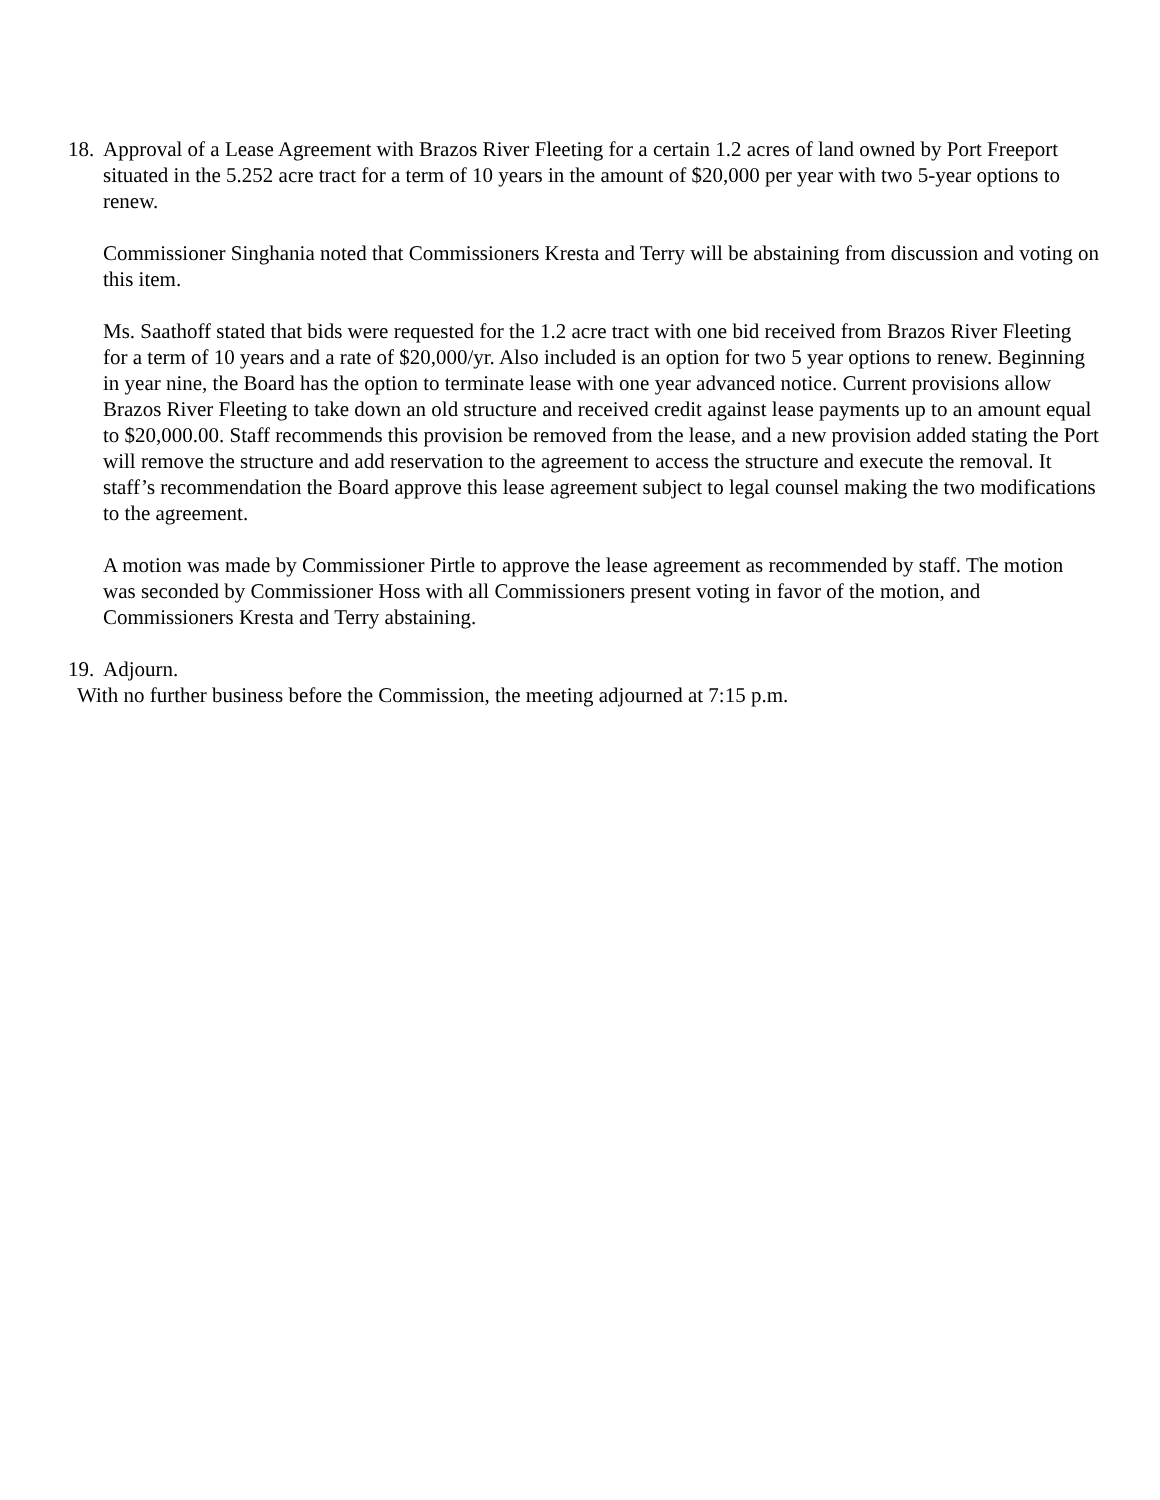18.
Approval of a Lease Agreement with Brazos River Fleeting for a certain 1.2 acres of land owned by Port Freeport situated in the 5.252 acre tract for a term of 10 years in the amount of $20,000 per year with two 5-year options to renew.
Commissioner Singhania noted that Commissioners Kresta and Terry will be abstaining from discussion and voting on this item.
Ms. Saathoff stated that bids were requested for the 1.2 acre tract with one bid received from Brazos River Fleeting for a term of 10 years and a rate of $20,000/yr. Also included is an option for two 5 year options to renew. Beginning in year nine, the Board has the option to terminate lease with one year advanced notice. Current provisions allow Brazos River Fleeting to take down an old structure and received credit against lease payments up to an amount equal to $20,000.00. Staff recommends this provision be removed from the lease, and a new provision added stating the Port will remove the structure and add reservation to the agreement to access the structure and execute the removal. It staff’s recommendation the Board approve this lease agreement subject to legal counsel making the two modifications to the agreement.
A motion was made by Commissioner Pirtle to approve the lease agreement as recommended by staff. The motion was seconded by Commissioner Hoss with all Commissioners present voting in favor of the motion, and Commissioners Kresta and Terry abstaining.
19. Adjourn.
With no further business before the Commission, the meeting adjourned at 7:15 p.m.